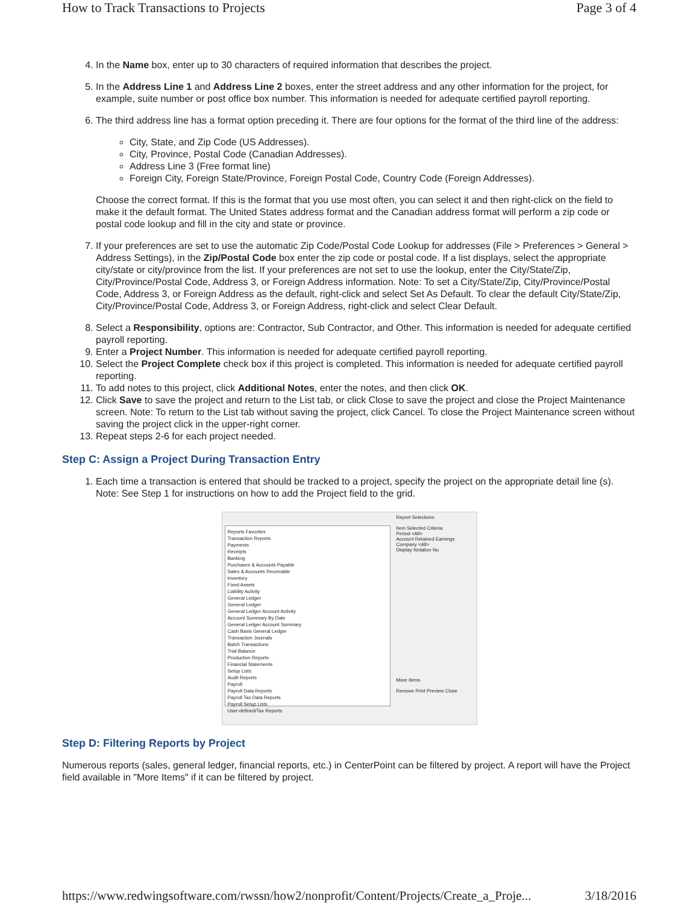How to Track Transactions to Projects Page 3 of 4
4. In the Name box, enter up to 30 characters of required information that describes the project.
5. In the Address Line 1 and Address Line 2 boxes, enter the street address and any other information for the project, for example, suite number or post office box number. This information is needed for adequate certified payroll reporting.
6. The third address line has a format option preceding it. There are four options for the format of the third line of the address:
City, State, and Zip Code (US Addresses).
City, Province, Postal Code (Canadian Addresses).
Address Line 3 (Free format line)
Foreign City, Foreign State/Province, Foreign Postal Code, Country Code (Foreign Addresses).
Choose the correct format. If this is the format that you use most often, you can select it and then right-click on the field to make it the default format. The United States address format and the Canadian address format will perform a zip code or postal code lookup and fill in the city and state or province.
7. If your preferences are set to use the automatic Zip Code/Postal Code Lookup for addresses (File > Preferences > General > Address Settings), in the Zip/Postal Code box enter the zip code or postal code. If a list displays, select the appropriate city/state or city/province from the list. If your preferences are not set to use the lookup, enter the City/State/Zip, City/Province/Postal Code, Address 3, or Foreign Address information. Note: To set a City/State/Zip, City/Province/Postal Code, Address 3, or Foreign Address as the default, right-click and select Set As Default. To clear the default City/State/Zip, City/Province/Postal Code, Address 3, or Foreign Address, right-click and select Clear Default.
8. Select a Responsibility, options are: Contractor, Sub Contractor, and Other. This information is needed for adequate certified payroll reporting.
9. Enter a Project Number. This information is needed for adequate certified payroll reporting.
10. Select the Project Complete check box if this project is completed. This information is needed for adequate certified payroll reporting.
11. To add notes to this project, click Additional Notes, enter the notes, and then click OK.
12. Click Save to save the project and return to the List tab, or click Close to save the project and close the Project Maintenance screen. Note: To return to the List tab without saving the project, click Cancel. To close the Project Maintenance screen without saving the project click in the upper-right corner.
13. Repeat steps 2-6 for each project needed.
Step C: Assign a Project During Transaction Entry
1. Each time a transaction is entered that should be tracked to a project, specify the project on the appropriate detail line (s). Note: See Step 1 for instructions on how to add the Project field to the grid.
Reports Favorites
Transaction Reports
Payments
Receipts
Banking
Purchases & Accounts Payable
Sales & Accounts Receivable
Inventory
Fixed Assets
Liability Activity
General Ledger
General Ledger
General Ledger Account Activity
Account Summary By Date
General Ledger Account Summary
Cash Basis General Ledger
Transaction Journals
Batch Transactions
Trial Balance
Production Reports
Financial Statements
Setup Lists
Audit Reports
Payroll
Payroll Data Reports
Payroll Tax Data Reports
Payroll Setup Lists
User-defined/Tax Reports
Report Selections
Item Selected Criteria
Period <All>
Account Retained Earnings
Company <All>
Display Notation No
More Items
Remove Print Preview Close
Step D: Filtering Reports by Project
Numerous reports (sales, general ledger, financial reports, etc.) in CenterPoint can be filtered by project. A report will have the Project field available in "More Items" if it can be filtered by project.
https://www.redwingsoftware.com/rwssn/how2/nonprofit/Content/Projects/Create_a_Proje... 3/18/2016